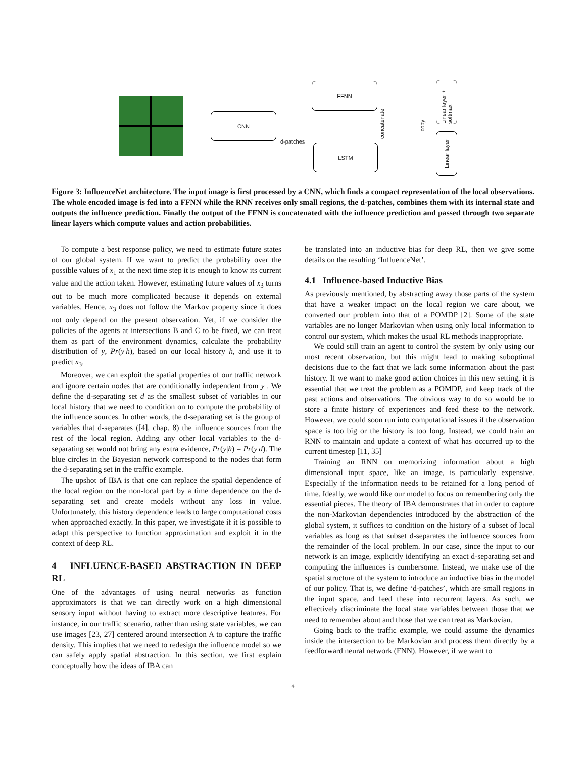CNN
FFNN
LSTM
d-patches
concatenate
copy
Linear layer + softmax
Linear layer
Figure 3: InfluenceNet architecture. The input image is first processed by a CNN, which finds a compact representation of the local observations. The whole encoded image is fed into a FFNN while the RNN receives only small regions, the d-patches, combines them with its internal state and outputs the influence prediction. Finally the output of the FFNN is concatenated with the influence prediction and passed through two separate linear layers which compute values and action probabilities.
To compute a best response policy, we need to estimate future states of our global system. If we want to predict the probability over the possible values of x<sub>1</sub> at the next time step it is enough to know its current value and the action taken. However, estimating future values of x<sub>3</sub> turns out to be much more complicated because it depends on external variables. Hence, x<sub>3</sub> does not follow the Markov property since it does not only depend on the present observation. Yet, if we consider the policies of the agents at intersections B and C to be fixed, we can treat them as part of the environment dynamics, calculate the probability distribution of y, Pr(y|h), based on our local history h, and use it to predict x<sub>3</sub>.
Moreover, we can exploit the spatial properties of our traffic network and ignore certain nodes that are conditionally independent from y . We define the d-separating set d as the smallest subset of variables in our local history that we need to condition on to compute the probability of the influence sources. In other words, the d-separating set is the group of variables that d-separates ([4], chap. 8) the influence sources from the rest of the local region. Adding any other local variables to the d-separating set would not bring any extra evidence, Pr(y|h) = Pr(y|d). The blue circles in the Bayesian network correspond to the nodes that form the d-separating set in the traffic example.
The upshot of IBA is that one can replace the spatial dependence of the local region on the non-local part by a time dependence on the d-separating set and create models without any loss in value. Unfortunately, this history dependence leads to large computational costs when approached exactly. In this paper, we investigate if it is possible to adapt this perspective to function approximation and exploit it in the context of deep RL.
4 INFLUENCE-BASED ABSTRACTION IN DEEP RL
One of the advantages of using neural networks as function approximators is that we can directly work on a high dimensional sensory input without having to extract more descriptive features. For instance, in our traffic scenario, rather than using state variables, we can use images [23, 27] centered around intersection A to capture the traffic density. This implies that we need to redesign the influence model so we can safely apply spatial abstraction. In this section, we first explain conceptually how the ideas of IBA can
be translated into an inductive bias for deep RL, then we give some details on the resulting ‘InfluenceNet’.
4.1 Influence-based Inductive Bias
As previously mentioned, by abstracting away those parts of the system that have a weaker impact on the local region we care about, we converted our problem into that of a POMDP [2]. Some of the state variables are no longer Markovian when using only local information to control our system, which makes the usual RL methods inappropriate.
We could still train an agent to control the system by only using our most recent observation, but this might lead to making suboptimal decisions due to the fact that we lack some information about the past history. If we want to make good action choices in this new setting, it is essential that we treat the problem as a POMDP, and keep track of the past actions and observations. The obvious way to do so would be to store a finite history of experiences and feed these to the network. However, we could soon run into computational issues if the observation space is too big or the history is too long. Instead, we could train an RNN to maintain and update a context of what has occurred up to the current timestep [11, 35]
Training an RNN on memorizing information about a high dimensional input space, like an image, is particularly expensive. Especially if the information needs to be retained for a long period of time. Ideally, we would like our model to focus on remembering only the essential pieces. The theory of IBA demonstrates that in order to capture the non-Markovian dependencies introduced by the abstraction of the global system, it suffices to condition on the history of a subset of local variables as long as that subset d-separates the influence sources from the remainder of the local problem. In our case, since the input to our network is an image, explicitly identifying an exact d-separating set and computing the influences is cumbersome. Instead, we make use of the spatial structure of the system to introduce an inductive bias in the model of our policy. That is, we define ‘d-patches’, which are small regions in the input space, and feed these into recurrent layers. As such, we effectively discriminate the local state variables between those that we need to remember about and those that we can treat as Markovian.
Going back to the traffic example, we could assume the dynamics inside the intersection to be Markovian and process them directly by a feedforward neural network (FNN). However, if we want to
4